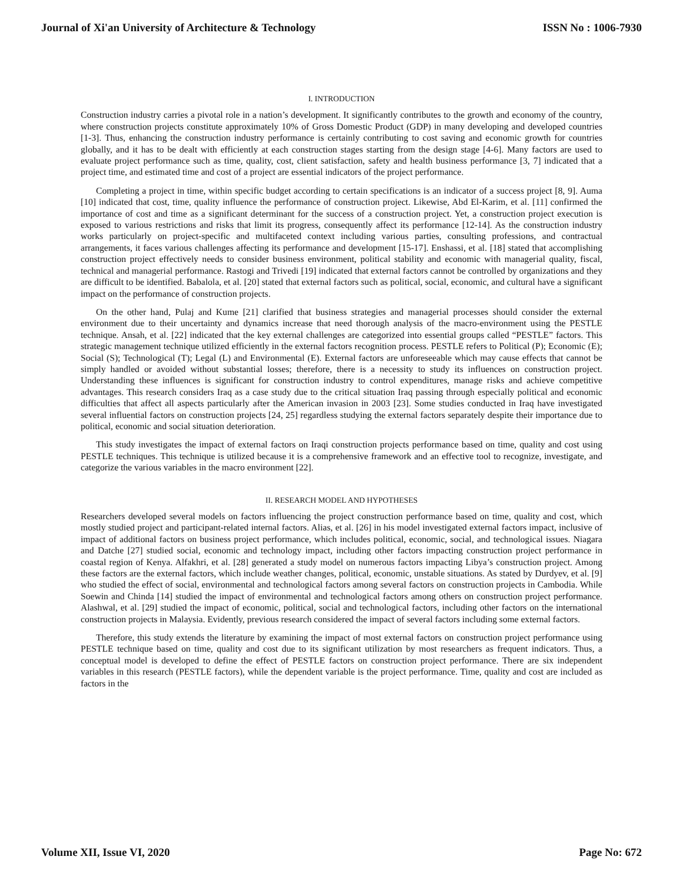Journal of Xi'an University of Architecture & Technology ISSN No : 1006-7930
I. INTRODUCTION
Construction industry carries a pivotal role in a nation’s development. It significantly contributes to the growth and economy of the country, where construction projects constitute approximately 10% of Gross Domestic Product (GDP) in many developing and developed countries [1-3]. Thus, enhancing the construction industry performance is certainly contributing to cost saving and economic growth for countries globally, and it has to be dealt with efficiently at each construction stages starting from the design stage [4-6]. Many factors are used to evaluate project performance such as time, quality, cost, client satisfaction, safety and health business performance [3, 7] indicated that a project time, and estimated time and cost of a project are essential indicators of the project performance.
Completing a project in time, within specific budget according to certain specifications is an indicator of a success project [8, 9]. Auma [10] indicated that cost, time, quality influence the performance of construction project. Likewise, Abd El-Karim, et al. [11] confirmed the importance of cost and time as a significant determinant for the success of a construction project. Yet, a construction project execution is exposed to various restrictions and risks that limit its progress, consequently affect its performance [12-14]. As the construction industry works particularly on project-specific and multifaceted context including various parties, consulting professions, and contractual arrangements, it faces various challenges affecting its performance and development [15-17]. Enshassi, et al. [18] stated that accomplishing construction project effectively needs to consider business environment, political stability and economic with managerial quality, fiscal, technical and managerial performance. Rastogi and Trivedi [19] indicated that external factors cannot be controlled by organizations and they are difficult to be identified. Babalola, et al. [20] stated that external factors such as political, social, economic, and cultural have a significant impact on the performance of construction projects.
On the other hand, Pulaj and Kume [21] clarified that business strategies and managerial processes should consider the external environment due to their uncertainty and dynamics increase that need thorough analysis of the macro-environment using the PESTLE technique. Ansah, et al. [22] indicated that the key external challenges are categorized into essential groups called “PESTLE” factors. This strategic management technique utilized efficiently in the external factors recognition process. PESTLE refers to Political (P); Economic (E); Social (S); Technological (T); Legal (L) and Environmental (E). External factors are unforeseeable which may cause effects that cannot be simply handled or avoided without substantial losses; therefore, there is a necessity to study its influences on construction project. Understanding these influences is significant for construction industry to control expenditures, manage risks and achieve competitive advantages. This research considers Iraq as a case study due to the critical situation Iraq passing through especially political and economic difficulties that affect all aspects particularly after the American invasion in 2003 [23]. Some studies conducted in Iraq have investigated several influential factors on construction projects [24, 25] regardless studying the external factors separately despite their importance due to political, economic and social situation deterioration.
This study investigates the impact of external factors on Iraqi construction projects performance based on time, quality and cost using PESTLE techniques. This technique is utilized because it is a comprehensive framework and an effective tool to recognize, investigate, and categorize the various variables in the macro environment [22].
II. RESEARCH MODEL AND HYPOTHESES
Researchers developed several models on factors influencing the project construction performance based on time, quality and cost, which mostly studied project and participant-related internal factors. Alias, et al. [26] in his model investigated external factors impact, inclusive of impact of additional factors on business project performance, which includes political, economic, social, and technological issues. Niagara and Datche [27] studied social, economic and technology impact, including other factors impacting construction project performance in coastal region of Kenya. Alfakhri, et al. [28] generated a study model on numerous factors impacting Libya’s construction project. Among these factors are the external factors, which include weather changes, political, economic, unstable situations. As stated by Durdyev, et al. [9] who studied the effect of social, environmental and technological factors among several factors on construction projects in Cambodia. While Soewin and Chinda [14] studied the impact of environmental and technological factors among others on construction project performance. Alashwal, et al. [29] studied the impact of economic, political, social and technological factors, including other factors on the international construction projects in Malaysia. Evidently, previous research considered the impact of several factors including some external factors.
Therefore, this study extends the literature by examining the impact of most external factors on construction project performance using PESTLE technique based on time, quality and cost due to its significant utilization by most researchers as frequent indicators. Thus, a conceptual model is developed to define the effect of PESTLE factors on construction project performance. There are six independent variables in this research (PESTLE factors), while the dependent variable is the project performance. Time, quality and cost are included as factors in the
Volume XII, Issue VI, 2020 Page No: 672